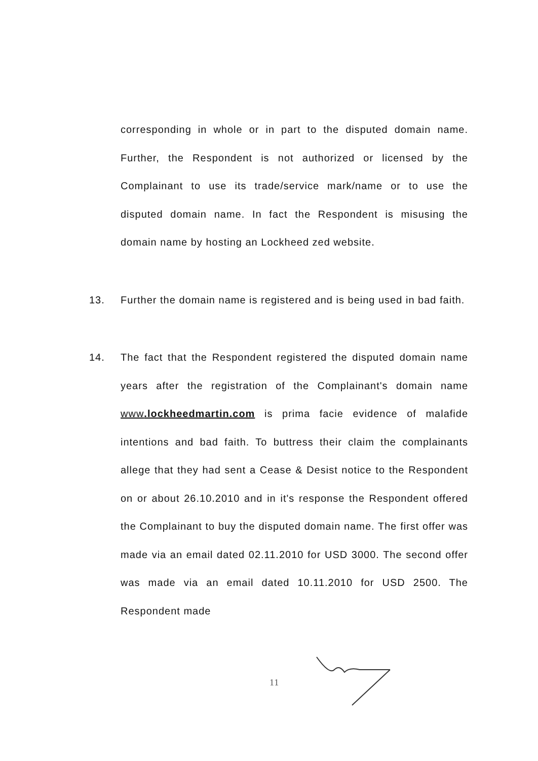corresponding in whole or in part to the disputed domain name. Further, the Respondent is not authorized or licensed by the Complainant to use its trade/service mark/name or to use the disputed domain name. In fact the Respondent is misusing the domain name by hosting an Lockheed zed website.
13. Further the domain name is registered and is being used in bad faith.
14. The fact that the Respondent registered the disputed domain name years after the registration of the Complainant's domain name www.lockheedmartin.com is prima facie evidence of malafide intentions and bad faith. To buttress their claim the complainants allege that they had sent a Cease & Desist notice to the Respondent on or about 26.10.2010 and in it's response the Respondent offered the Complainant to buy the disputed domain name. The first offer was made via an email dated 02.11.2010 for USD 3000. The second offer was made via an email dated 10.11.2010 for USD 2500. The Respondent made
11